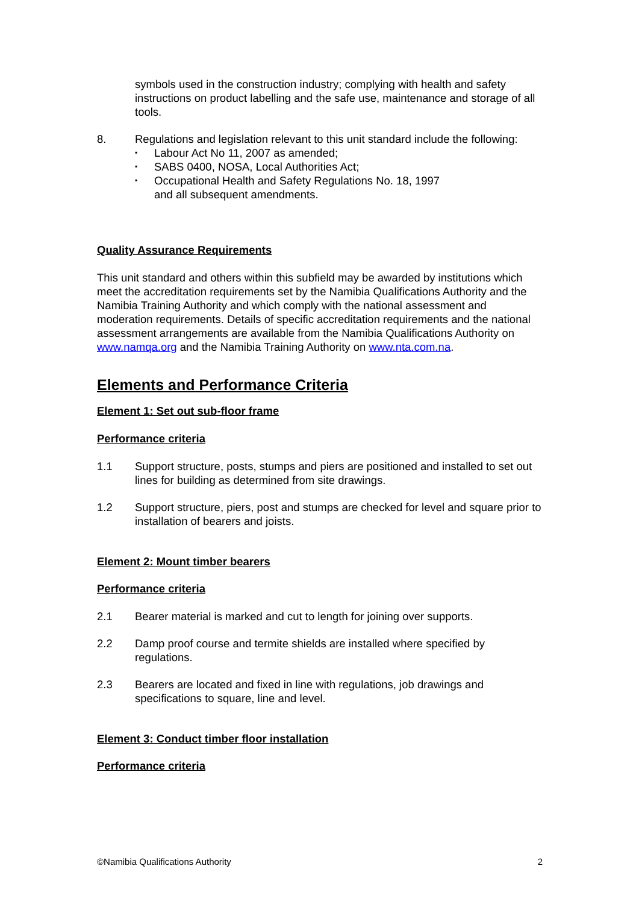symbols used in the construction industry; complying with health and safety instructions on product labelling and the safe use, maintenance and storage of all tools.
8. Regulations and legislation relevant to this unit standard include the following:
▪ Labour Act No 11, 2007 as amended;
▪ SABS 0400, NOSA, Local Authorities Act;
▪ Occupational Health and Safety Regulations No. 18, 1997
and all subsequent amendments.
Quality Assurance Requirements
This unit standard and others within this subfield may be awarded by institutions which meet the accreditation requirements set by the Namibia Qualifications Authority and the Namibia Training Authority and which comply with the national assessment and moderation requirements. Details of specific accreditation requirements and the national assessment arrangements are available from the Namibia Qualifications Authority on www.namqa.org and the Namibia Training Authority on www.nta.com.na.
Elements and Performance Criteria
Element 1: Set out sub-floor frame
Performance criteria
1.1 Support structure, posts, stumps and piers are positioned and installed to set out lines for building as determined from site drawings.
1.2 Support structure, piers, post and stumps are checked for level and square prior to installation of bearers and joists.
Element 2: Mount timber bearers
Performance criteria
2.1 Bearer material is marked and cut to length for joining over supports.
2.2 Damp proof course and termite shields are installed where specified by regulations.
2.3 Bearers are located and fixed in line with regulations, job drawings and specifications to square, line and level.
Element 3: Conduct timber floor installation
Performance criteria
©Namibia Qualifications Authority 2